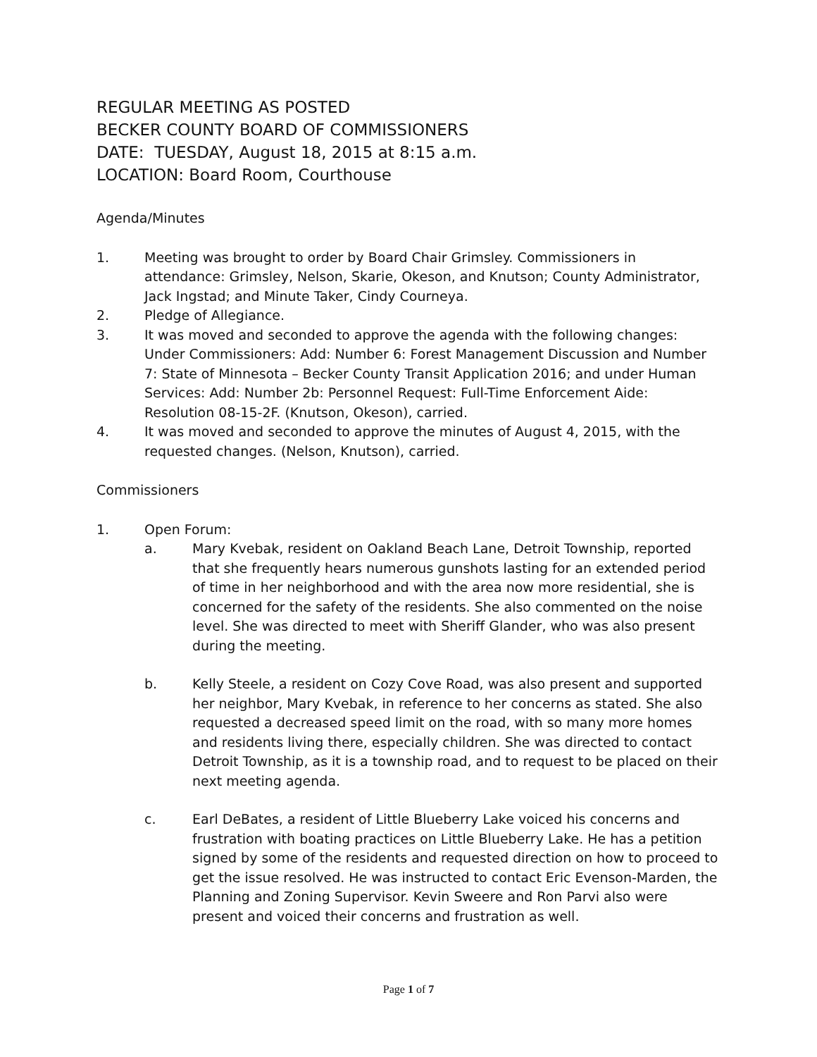REGULAR MEETING AS POSTED
BECKER COUNTY BOARD OF COMMISSIONERS
DATE: TUESDAY, August 18, 2015 at 8:15 a.m.
LOCATION: Board Room, Courthouse
Agenda/Minutes
1. Meeting was brought to order by Board Chair Grimsley. Commissioners in attendance: Grimsley, Nelson, Skarie, Okeson, and Knutson; County Administrator, Jack Ingstad; and Minute Taker, Cindy Courneya.
2. Pledge of Allegiance.
3. It was moved and seconded to approve the agenda with the following changes: Under Commissioners: Add: Number 6: Forest Management Discussion and Number 7: State of Minnesota – Becker County Transit Application 2016; and under Human Services: Add: Number 2b: Personnel Request: Full-Time Enforcement Aide: Resolution 08-15-2F. (Knutson, Okeson), carried.
4. It was moved and seconded to approve the minutes of August 4, 2015, with the requested changes. (Nelson, Knutson), carried.
Commissioners
1. Open Forum:
a. Mary Kvebak, resident on Oakland Beach Lane, Detroit Township, reported that she frequently hears numerous gunshots lasting for an extended period of time in her neighborhood and with the area now more residential, she is concerned for the safety of the residents. She also commented on the noise level. She was directed to meet with Sheriff Glander, who was also present during the meeting.
b. Kelly Steele, a resident on Cozy Cove Road, was also present and supported her neighbor, Mary Kvebak, in reference to her concerns as stated. She also requested a decreased speed limit on the road, with so many more homes and residents living there, especially children. She was directed to contact Detroit Township, as it is a township road, and to request to be placed on their next meeting agenda.
c. Earl DeBates, a resident of Little Blueberry Lake voiced his concerns and frustration with boating practices on Little Blueberry Lake. He has a petition signed by some of the residents and requested direction on how to proceed to get the issue resolved. He was instructed to contact Eric Evenson-Marden, the Planning and Zoning Supervisor. Kevin Sweere and Ron Parvi also were present and voiced their concerns and frustration as well.
Page 1 of 7